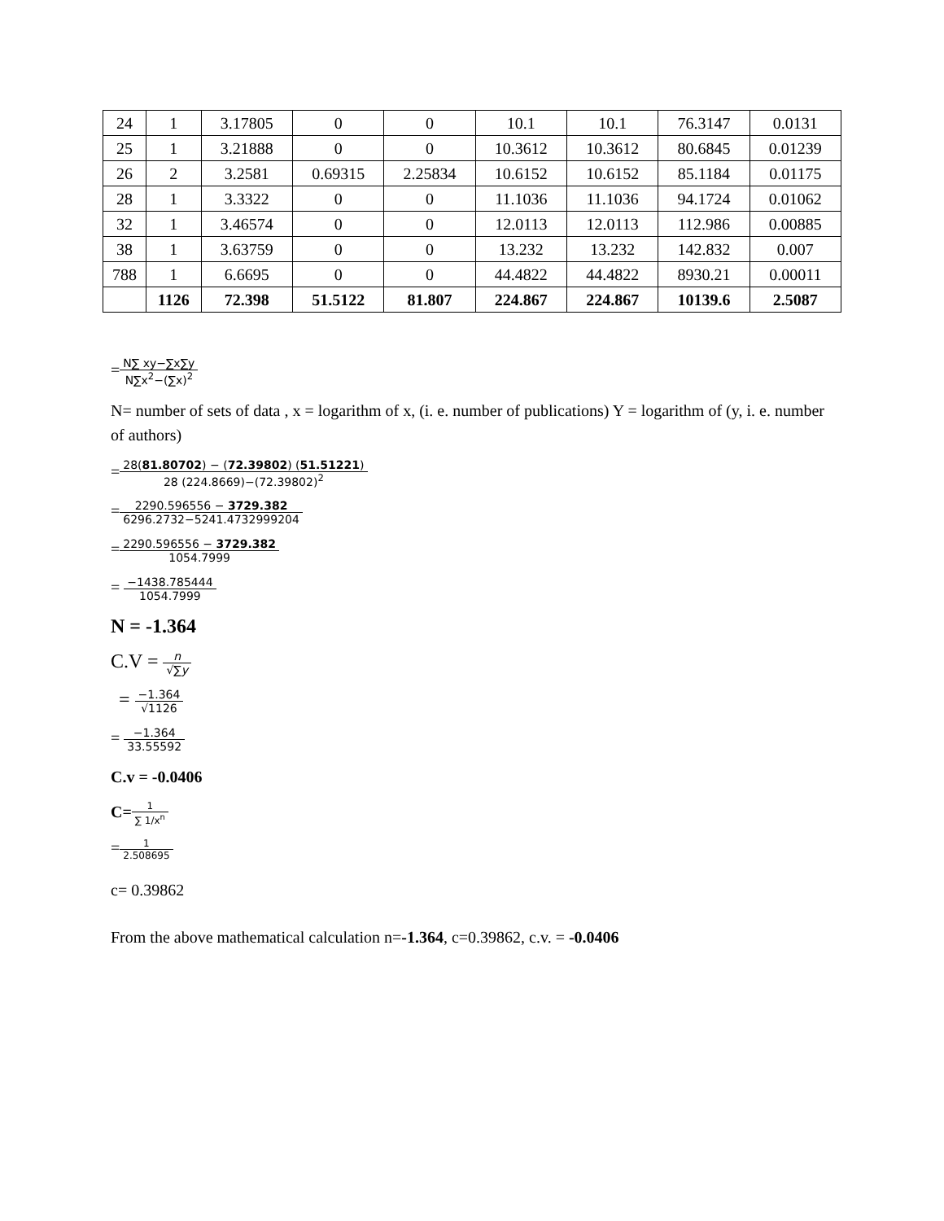| 24 | 1 | 3.17805 | 0 | 0 | 10.1 | 10.1 | 76.3147 | 0.0131 |
| 25 | 1 | 3.21888 | 0 | 0 | 10.3612 | 10.3612 | 80.6845 | 0.01239 |
| 26 | 2 | 3.2581 | 0.69315 | 2.25834 | 10.6152 | 10.6152 | 85.1184 | 0.01175 |
| 28 | 1 | 3.3322 | 0 | 0 | 11.1036 | 11.1036 | 94.1724 | 0.01062 |
| 32 | 1 | 3.46574 | 0 | 0 | 12.0113 | 12.0113 | 112.986 | 0.00885 |
| 38 | 1 | 3.63759 | 0 | 0 | 13.232 | 13.232 | 142.832 | 0.007 |
| 788 | 1 | 6.6695 | 0 | 0 | 44.4822 | 44.4822 | 8930.21 | 0.00011 |
| | 1126 | 72.398 | 51.5122 | 81.807 | 224.867 | 224.867 | 10139.6 | 2.5087 |
=N∑ xy−∑x∑y N∑x<sup>2</sup>−(∑x)<sup>2</sup>
N= number of sets of data , x = logarithm of x, (i. e. number of publications) Y = logarithm of (y, i. e. number of authors)
=28(81.80702) − (72.39802) (51.51221) 28 (224.8669)−(72.39802)<sup>2</sup>
=2290.596556 − 3729.382 6296.2732−5241.4732999204
=2290.596556 − 3729.382 1054.7999
= −1438.785444 1054.7999
N = -1.364
C.V = n √∑y
= −1.364 √1126
= −1.364 33.55592
C.v = -0.0406
C=1 ∑ 1/x<sup>n</sup>
=1 2.508695
c= 0.39862
From the above mathematical calculation n=-1.364, c=0.39862, c.v. = -0.0406